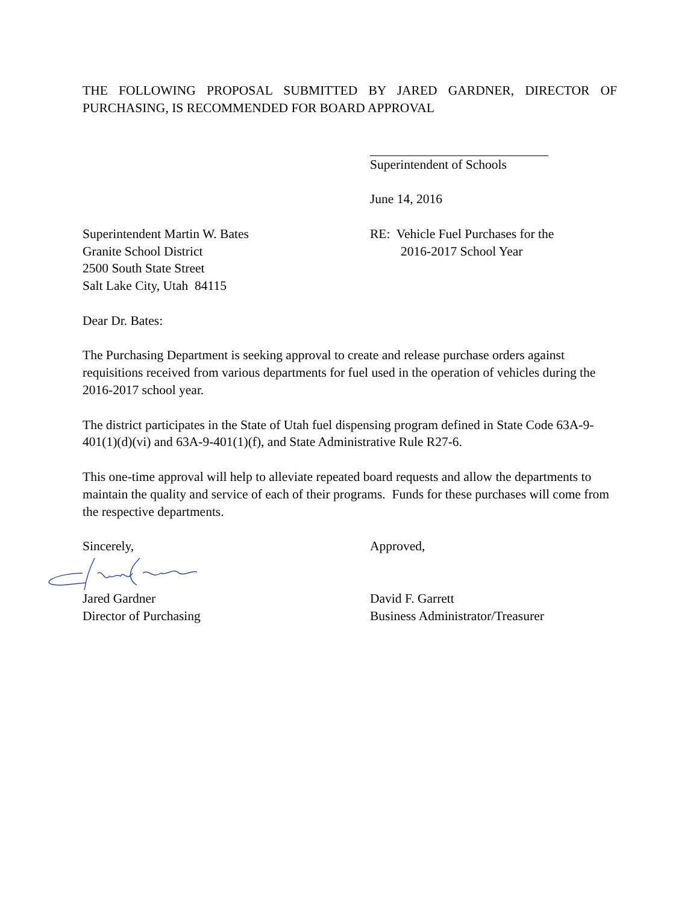THE FOLLOWING PROPOSAL SUBMITTED BY JARED GARDNER, DIRECTOR OF
PURCHASING, IS RECOMMENDED FOR BOARD APPROVAL
Superintendent of Schools
June 14, 2016
Superintendent Martin W. Bates
Granite School District
2500 South State Street
Salt Lake City, Utah 84115
RE: Vehicle Fuel Purchases for the
2016-2017 School Year
Dear Dr. Bates:
The Purchasing Department is seeking approval to create and release purchase orders against requisitions received from various departments for fuel used in the operation of vehicles during the 2016-2017 school year.
The district participates in the State of Utah fuel dispensing program defined in State Code 63A-9-401(1)(d)(vi) and 63A-9-401(1)(f), and State Administrative Rule R27-6.
This one-time approval will help to alleviate repeated board requests and allow the departments to maintain the quality and service of each of their programs. Funds for these purchases will come from the respective departments.
Sincerely, Approved,
Jared Gardner
Director of Purchasing
David F. Garrett
Business Administrator/Treasurer